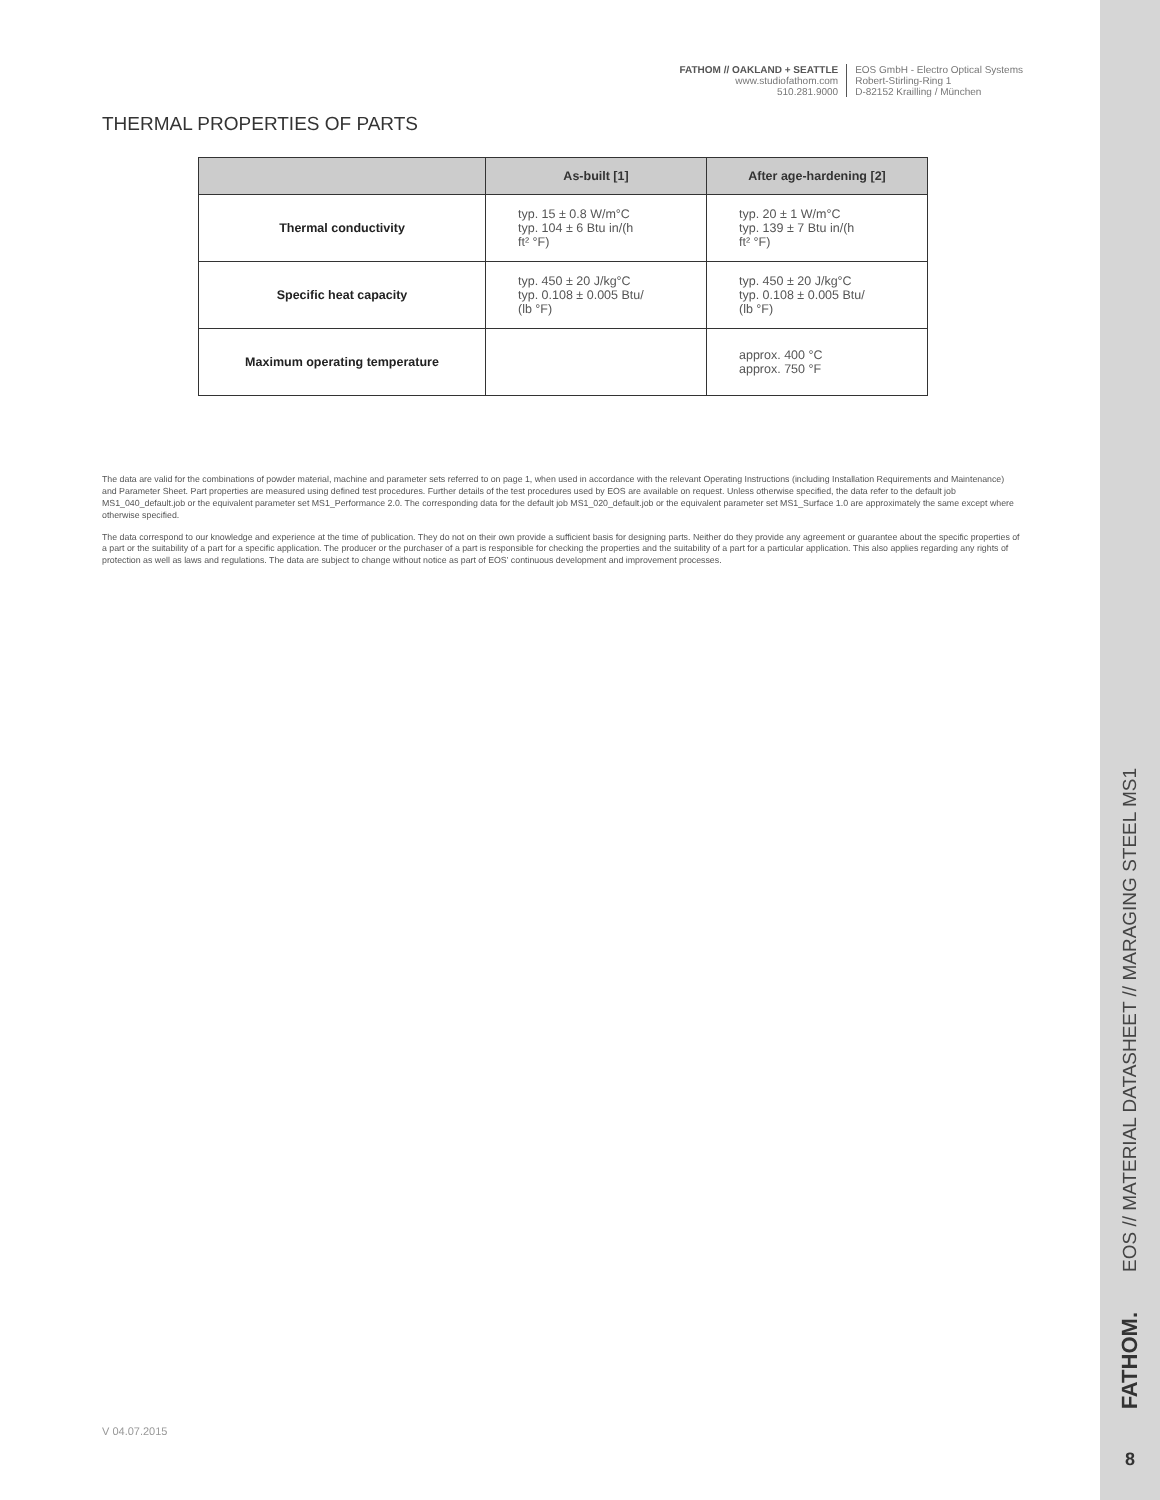FATHOM // OAKLAND + SEATTLE
www.studiofathom.com
510.281.9000
EOS GmbH - Electro Optical Systems
Robert-Stirling-Ring 1
D-82152 Krailling / München
THERMAL PROPERTIES OF PARTS
| | As-built [1] | After age-hardening [2] |
| --- | --- | --- |
| Thermal conductivity | typ. 15 ± 0.8 W/m°C typ. 104 ± 6 Btu in/(h ft² °F) | typ. 20 ± 1 W/m°C typ. 139 ± 7 Btu in/(h ft² °F) |
| Specific heat capacity | typ. 450 ± 20 J/kg°C typ. 0.108 ± 0.005 Btu/ (lb °F) | typ. 450 ± 20 J/kg°C typ. 0.108 ± 0.005 Btu/ (lb °F) |
| Maximum operating temperature | | approx. 400 °C approx. 750 °F |
The data are valid for the combinations of powder material, machine and parameter sets referred to on page 1, when used in accordance with the relevant Operating Instructions (including Installation Requirements and Maintenance) and Parameter Sheet. Part properties are measured using defined test procedures. Further details of the test procedures used by EOS are available on request. Unless otherwise specified, the data refer to the default job MS1_040_default.job or the equivalent parameter set MS1_Performance 2.0. The corresponding data for the default job MS1_020_default.job or the equivalent parameter set MS1_Surface 1.0 are approximately the same except where otherwise specified.
The data correspond to our knowledge and experience at the time of publication. They do not on their own provide a sufficient basis for designing parts. Neither do they provide any agreement or guarantee about the specific properties of a part or the suitability of a part for a specific application. The producer or the purchaser of a part is responsible for checking the properties and the suitability of a part for a particular application. This also applies regarding any rights of protection as well as laws and regulations. The data are subject to change without notice as part of EOS' continuous development and improvement processes.
V 04.07.2015
EOS // MATERIAL DATASHEET // MARAGING STEEL MS1
FATHOM.
8